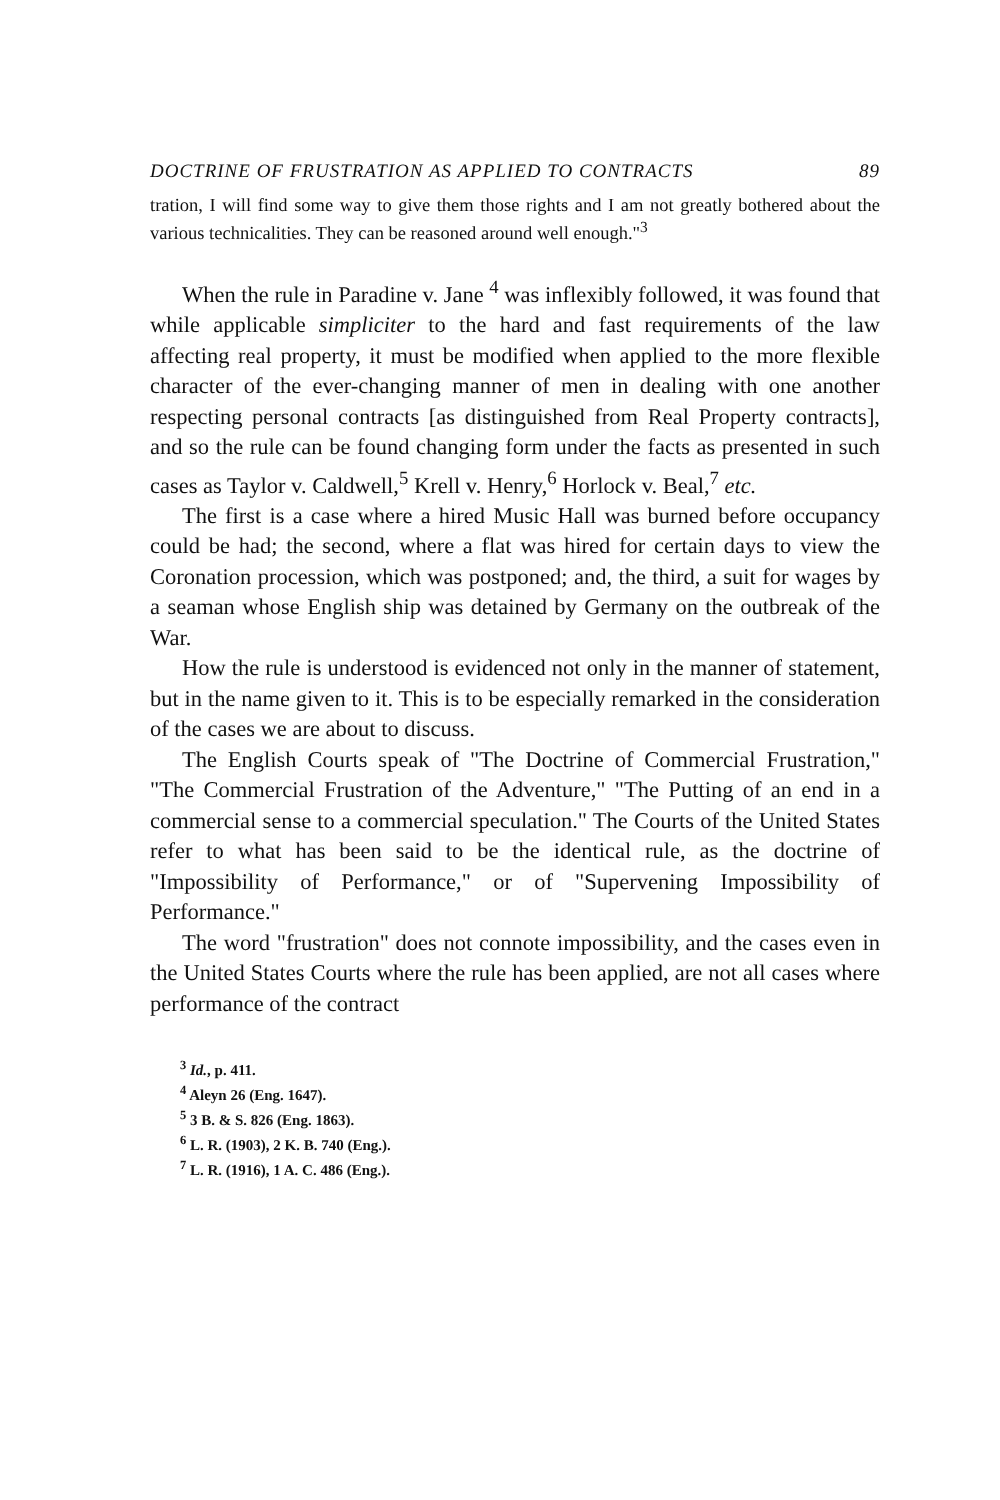DOCTRINE OF FRUSTRATION AS APPLIED TO CONTRACTS 89
tration, I will find some way to give them those rights and I am not greatly bothered about the various technicalities. They can be reasoned around well enough."<sup>3</sup>
When the rule in Paradine v. Jane <sup>4</sup> was inflexibly followed, it was found that while applicable simpliciter to the hard and fast requirements of the law affecting real property, it must be modified when applied to the more flexible character of the ever-changing manner of men in dealing with one another respecting personal contracts [as distinguished from Real Property contracts], and so the rule can be found changing form under the facts as presented in such cases as Taylor v. Caldwell,<sup>5</sup> Krell v. Henry,<sup>6</sup> Horlock v. Beal,<sup>7</sup> etc.
The first is a case where a hired Music Hall was burned before occupancy could be had; the second, where a flat was hired for certain days to view the Coronation procession, which was postponed; and, the third, a suit for wages by a seaman whose English ship was detained by Germany on the outbreak of the War.
How the rule is understood is evidenced not only in the manner of statement, but in the name given to it. This is to be especially remarked in the consideration of the cases we are about to discuss.
The English Courts speak of "The Doctrine of Commercial Frustration," "The Commercial Frustration of the Adventure," "The Putting of an end in a commercial sense to a commercial speculation." The Courts of the United States refer to what has been said to be the identical rule, as the doctrine of "Impossibility of Performance," or of "Supervening Impossibility of Performance."
The word "frustration" does not connote impossibility, and the cases even in the United States Courts where the rule has been applied, are not all cases where performance of the contract
<sup>3</sup> Id., p. 411.
<sup>4</sup> Aleyn 26 (Eng. 1647).
<sup>5</sup> 3 B. & S. 826 (Eng. 1863).
<sup>6</sup> L. R. (1903), 2 K. B. 740 (Eng.).
<sup>7</sup> L. R. (1916), 1 A. C. 486 (Eng.).